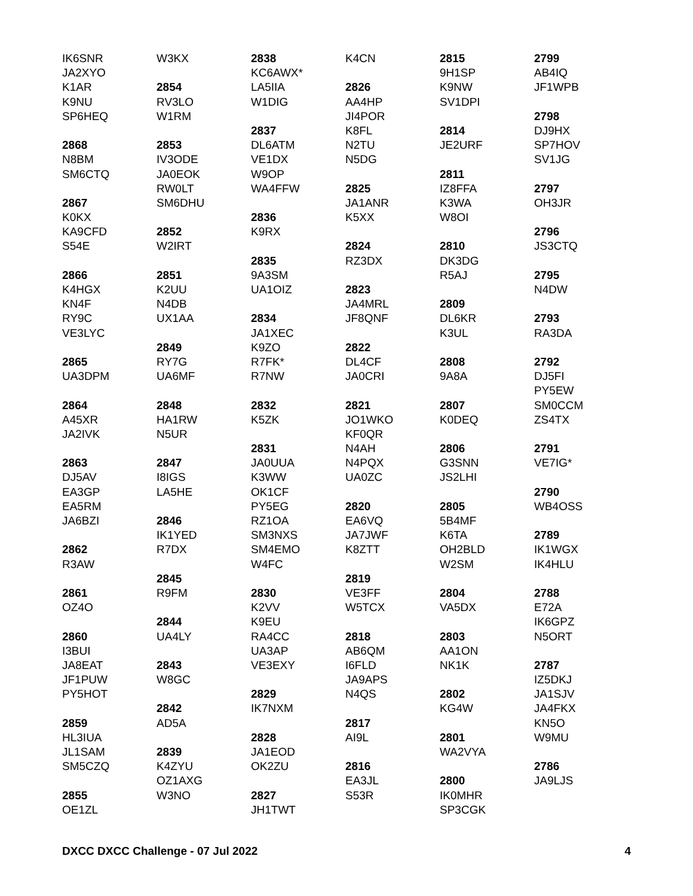IK6SNR
JA2XYO
K1AR
K9NU
SP6HEQ
2868
N8BM
SM6CTQ
2867
K0KX
KA9CFD
S54E
2866
K4HGX
KN4F
RY9C
VE3LYC
2865
UA3DPM
2864
A45XR
JA2IVK
2863
DJ5AV
EA3GP
EA5RM
JA6BZI
2862
R3AW
2861
OZ4O
2860
I3BUI
JA8EAT
JF1PUW
PY5HOT
2859
HL3IUA
JL1SAM
SM5CZQ
2855
OE1ZL
W3KX
2854
RV3LO
W1RM
2853
IV3ODE
JA0EOK
RW0LT
SM6DHU
2852
W2IRT
2851
K2UU
N4DB
UX1AA
2849
RY7G
UA6MF
2848
HA1RW
N5UR
2847
I8IGS
LA5HE
2846
IK1YED
R7DX
2845
R9FM
2844
UA4LY
2843
W8GC
2842
AD5A
2839
K4ZYU
OZ1AXG
W3NO
2838
KC6AWX*
LA5IIA
W1DIG
2837
DL6ATM
VE1DX
W9OP
WA4FFW
2836
K9RX
2835
9A3SM
UA1OIZ
2834
JA1XEC
K9ZO
R7FK*
R7NW
2832
K5ZK
2831
JA0UUA
K3WW
OK1CF
PY5EG
RZ1OA
SM3NXS
SM4EMO
W4FC
2830
K2VV
K9EU
RA4CC
UA3AP
VE3EXY
2829
IK7NXM
2828
JA1EOD
OK2ZU
2827
JH1TWT
K4CN
2826
AA4HP
JI4POR
K8FL
N2TU
N5DG
2825
JA1ANR
K5XX
2824
RZ3DX
2823
JA4MRL
JF8QNF
2822
DL4CF
JA0CRI
2821
JO1WKO
KF0QR
N4AH
N4PQX
UA0ZC
2820
EA6VQ
JA7JWF
K8ZTT
2819
VE3FF
W5TCX
2818
AB6QM
I6FLD
JA9APS
N4QS
2817
AI9L
2816
EA3JL
S53R
2815
9H1SP
K9NW
SV1DPI
2814
JE2URF
2811
IZ8FFA
K3WA
W8OI
2810
DK3DG
R5AJ
2809
DL6KR
K3UL
2808
9A8A
2807
K0DEQ
2806
G3SNN
JS2LHI
2805
5B4MF
K6TA
OH2BLD
W2SM
2804
VA5DX
2803
AA1ON
NK1K
2802
KG4W
2801
WA2VYA
2800
IK0MHR
SP3CGK
2799
AB4IQ
JF1WPB
2798
DJ9HX
SP7HOV
SV1JG
2797
OH3JR
2796
JS3CTQ
2795
N4DW
2793
RA3DA
2792
DJ5FI
PY5EW
SM0CCM
ZS4TX
2791
VE7IG*
2790
WB4OSS
2789
IK1WGX
IK4HLU
2788
E72A
IK6GPZ
N5ORT
2787
IZ5DKJ
JA1SJV
JA4FKX
KN5O
W9MU
2786
JA9LJS
DXCC DXCC Challenge - 07 Jul 2022 4